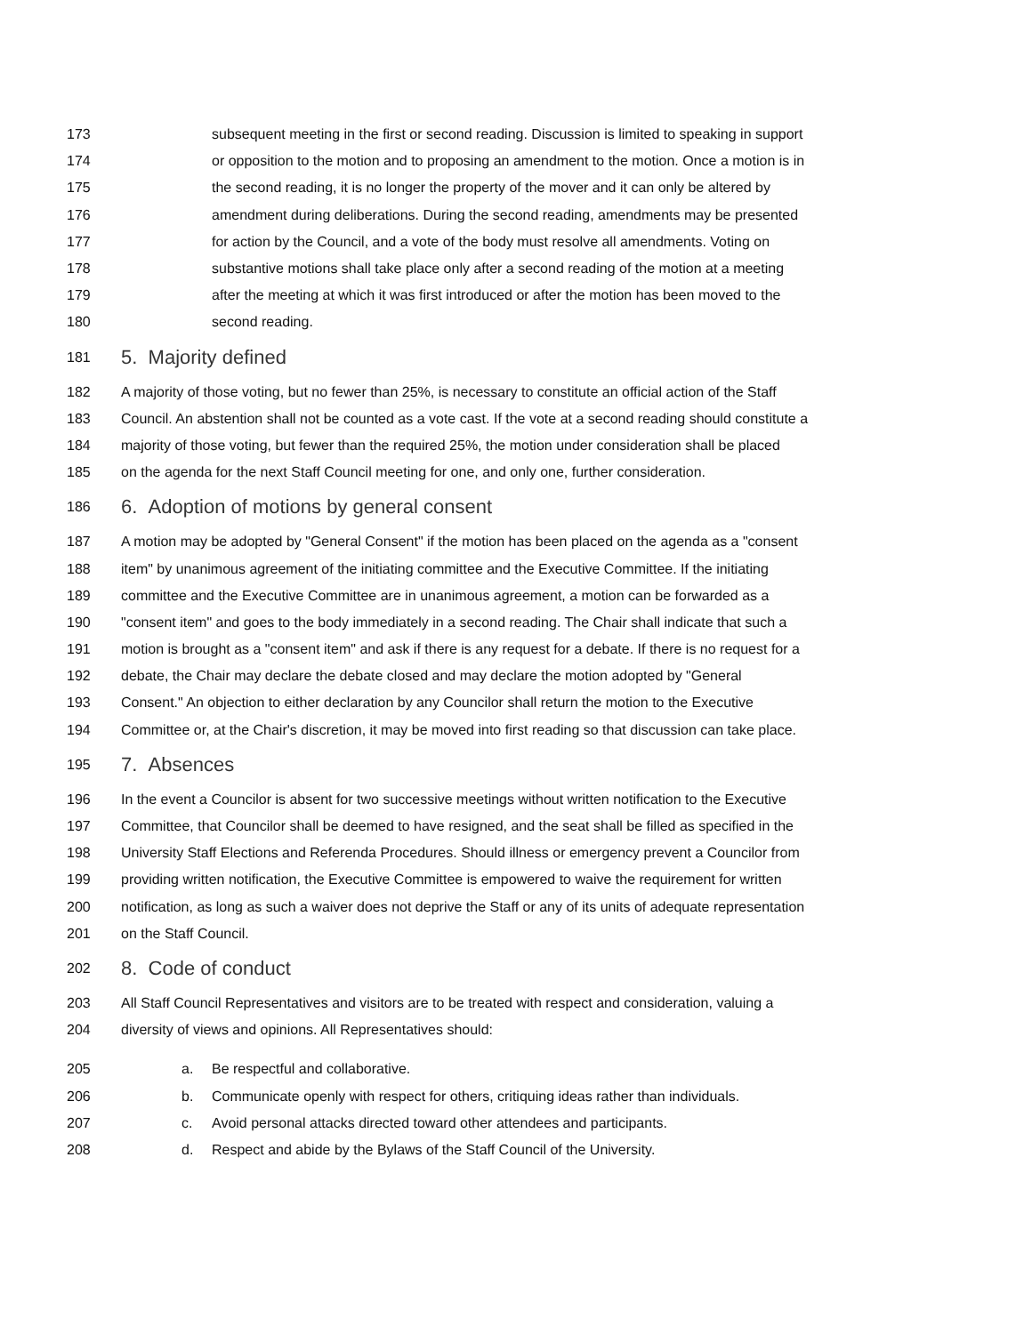173 subsequent meeting in the first or second reading. Discussion is limited to speaking in support
174 or opposition to the motion and to proposing an amendment to the motion. Once a motion is in
175 the second reading, it is no longer the property of the mover and it can only be altered by
176 amendment during deliberations. During the second reading, amendments may be presented
177 for action by the Council, and a vote of the body must resolve all amendments. Voting on
178 substantive motions shall take place only after a second reading of the motion at a meeting
179 after the meeting at which it was first introduced or after the motion has been moved to the
180 second reading.
181 5. Majority defined
182 A majority of those voting, but no fewer than 25%, is necessary to constitute an official action of the Staff
183 Council. An abstention shall not be counted as a vote cast. If the vote at a second reading should constitute a
184 majority of those voting, but fewer than the required 25%, the motion under consideration shall be placed
185 on the agenda for the next Staff Council meeting for one, and only one, further consideration.
186 6. Adoption of motions by general consent
187 A motion may be adopted by "General Consent" if the motion has been placed on the agenda as a "consent
188 item" by unanimous agreement of the initiating committee and the Executive Committee. If the initiating
189 committee and the Executive Committee are in unanimous agreement, a motion can be forwarded as a
190 "consent item" and goes to the body immediately in a second reading. The Chair shall indicate that such a
191 motion is brought as a "consent item" and ask if there is any request for a debate. If there is no request for a
192 debate, the Chair may declare the debate closed and may declare the motion adopted by "General
193 Consent." An objection to either declaration by any Councilor shall return the motion to the Executive
194 Committee or, at the Chair's discretion, it may be moved into first reading so that discussion can take place.
195 7. Absences
196 In the event a Councilor is absent for two successive meetings without written notification to the Executive
197 Committee, that Councilor shall be deemed to have resigned, and the seat shall be filled as specified in the
198 University Staff Elections and Referenda Procedures. Should illness or emergency prevent a Councilor from
199 providing written notification, the Executive Committee is empowered to waive the requirement for written
200 notification, as long as such a waiver does not deprive the Staff or any of its units of adequate representation
201 on the Staff Council.
202 8. Code of conduct
203 All Staff Council Representatives and visitors are to be treated with respect and consideration, valuing a
204 diversity of views and opinions. All Representatives should:
205 a. Be respectful and collaborative.
206 b. Communicate openly with respect for others, critiquing ideas rather than individuals.
207 c. Avoid personal attacks directed toward other attendees and participants.
208 d. Respect and abide by the Bylaws of the Staff Council of the University.